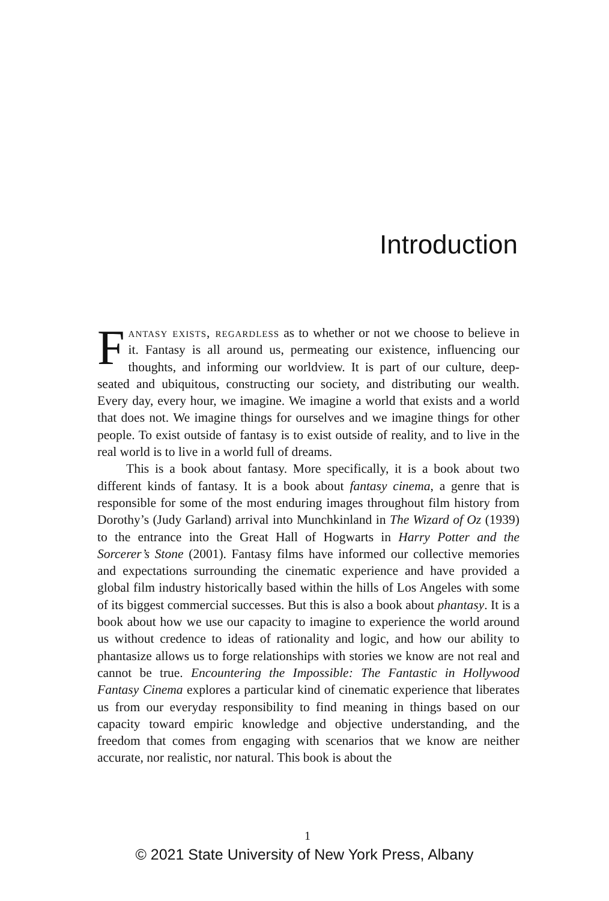Introduction
Fantasy exists, regardless as to whether or not we choose to believe in it. Fantasy is all around us, permeating our existence, influencing our thoughts, and informing our worldview. It is part of our culture, deep-seated and ubiquitous, constructing our society, and distributing our wealth. Every day, every hour, we imagine. We imagine a world that exists and a world that does not. We imagine things for ourselves and we imagine things for other people. To exist outside of fantasy is to exist outside of reality, and to live in the real world is to live in a world full of dreams.
This is a book about fantasy. More specifically, it is a book about two different kinds of fantasy. It is a book about fantasy cinema, a genre that is responsible for some of the most enduring images throughout film history from Dorothy’s (Judy Garland) arrival into Munchkinland in The Wizard of Oz (1939) to the entrance into the Great Hall of Hogwarts in Harry Potter and the Sorcerer’s Stone (2001). Fantasy films have informed our collective memories and expectations surrounding the cinematic experience and have provided a global film industry historically based within the hills of Los Angeles with some of its biggest commercial successes. But this is also a book about phantasy. It is a book about how we use our capacity to imagine to experience the world around us without credence to ideas of rationality and logic, and how our ability to phantasize allows us to forge relationships with stories we know are not real and cannot be true. Encountering the Impossible: The Fantastic in Hollywood Fantasy Cinema explores a particular kind of cinematic experience that liberates us from our everyday responsibility to find meaning in things based on our capacity toward empiric knowledge and objective understanding, and the freedom that comes from engaging with scenarios that we know are neither accurate, nor realistic, nor natural. This book is about the
1
© 2021 State University of New York Press, Albany